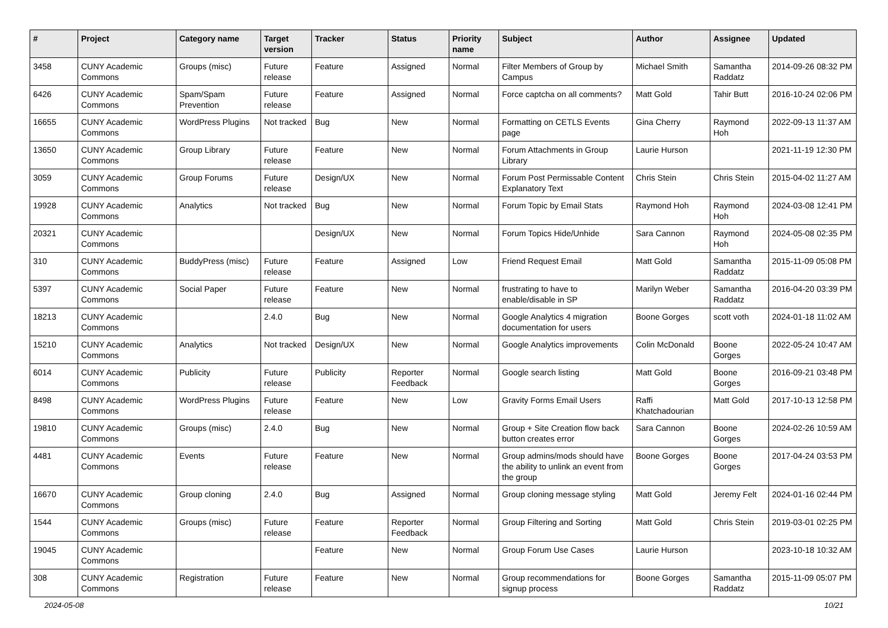| # | Project | Category name | Target version | Tracker | Status | Priority name | Subject | Author | Assignee | Updated |
| --- | --- | --- | --- | --- | --- | --- | --- | --- | --- | --- |
| 3458 | CUNY Academic Commons | Groups (misc) | Future release | Feature | Assigned | Normal | Filter Members of Group by Campus | Michael Smith | Samantha Raddatz | 2014-09-26 08:32 PM |
| 6426 | CUNY Academic Commons | Spam/Spam Prevention | Future release | Feature | Assigned | Normal | Force captcha on all comments? | Matt Gold | Tahir Butt | 2016-10-24 02:06 PM |
| 16655 | CUNY Academic Commons | WordPress Plugins | Not tracked | Bug | New | Normal | Formatting on CETLS Events page | Gina Cherry | Raymond Hoh | 2022-09-13 11:37 AM |
| 13650 | CUNY Academic Commons | Group Library | Future release | Feature | New | Normal | Forum Attachments in Group Library | Laurie Hurson | | 2021-11-19 12:30 PM |
| 3059 | CUNY Academic Commons | Group Forums | Future release | Design/UX | New | Normal | Forum Post Permissable Content Explanatory Text | Chris Stein | Chris Stein | 2015-04-02 11:27 AM |
| 19928 | CUNY Academic Commons | Analytics | Not tracked | Bug | New | Normal | Forum Topic by Email Stats | Raymond Hoh | Raymond Hoh | 2024-03-08 12:41 PM |
| 20321 | CUNY Academic Commons | | | Design/UX | New | Normal | Forum Topics Hide/Unhide | Sara Cannon | Raymond Hoh | 2024-05-08 02:35 PM |
| 310 | CUNY Academic Commons | BuddyPress (misc) | Future release | Feature | Assigned | Low | Friend Request Email | Matt Gold | Samantha Raddatz | 2015-11-09 05:08 PM |
| 5397 | CUNY Academic Commons | Social Paper | Future release | Feature | New | Normal | frustrating to have to enable/disable in SP | Marilyn Weber | Samantha Raddatz | 2016-04-20 03:39 PM |
| 18213 | CUNY Academic Commons | | 2.4.0 | Bug | New | Normal | Google Analytics 4 migration documentation for users | Boone Gorges | scott voth | 2024-01-18 11:02 AM |
| 15210 | CUNY Academic Commons | Analytics | Not tracked | Design/UX | New | Normal | Google Analytics improvements | Colin McDonald | Boone Gorges | 2022-05-24 10:47 AM |
| 6014 | CUNY Academic Commons | Publicity | Future release | Publicity | Reporter Feedback | Normal | Google search listing | Matt Gold | Boone Gorges | 2016-09-21 03:48 PM |
| 8498 | CUNY Academic Commons | WordPress Plugins | Future release | Feature | New | Low | Gravity Forms Email Users | Raffi Khatchadourian | Matt Gold | 2017-10-13 12:58 PM |
| 19810 | CUNY Academic Commons | Groups (misc) | 2.4.0 | Bug | New | Normal | Group + Site Creation flow back button creates error | Sara Cannon | Boone Gorges | 2024-02-26 10:59 AM |
| 4481 | CUNY Academic Commons | Events | Future release | Feature | New | Normal | Group admins/mods should have the ability to unlink an event from the group | Boone Gorges | Boone Gorges | 2017-04-24 03:53 PM |
| 16670 | CUNY Academic Commons | Group cloning | 2.4.0 | Bug | Assigned | Normal | Group cloning message styling | Matt Gold | Jeremy Felt | 2024-01-16 02:44 PM |
| 1544 | CUNY Academic Commons | Groups (misc) | Future release | Feature | Reporter Feedback | Normal | Group Filtering and Sorting | Matt Gold | Chris Stein | 2019-03-01 02:25 PM |
| 19045 | CUNY Academic Commons | | | Feature | New | Normal | Group Forum Use Cases | Laurie Hurson | | 2023-10-18 10:32 AM |
| 308 | CUNY Academic Commons | Registration | Future release | Feature | New | Normal | Group recommendations for signup process | Boone Gorges | Samantha Raddatz | 2015-11-09 05:07 PM |
2024-05-08 10/21